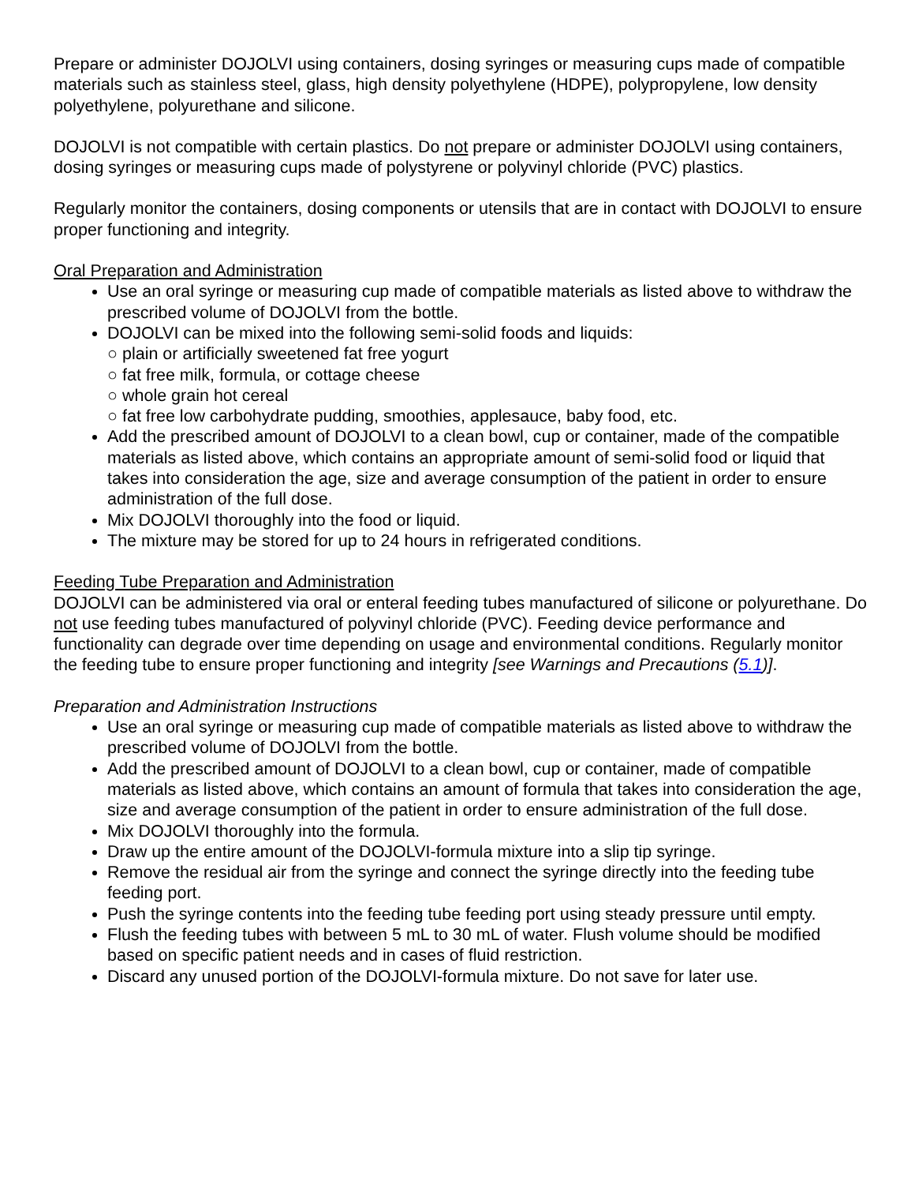Prepare or administer DOJOLVI using containers, dosing syringes or measuring cups made of compatible materials such as stainless steel, glass, high density polyethylene (HDPE), polypropylene, low density polyethylene, polyurethane and silicone.
DOJOLVI is not compatible with certain plastics. Do not prepare or administer DOJOLVI using containers, dosing syringes or measuring cups made of polystyrene or polyvinyl chloride (PVC) plastics.
Regularly monitor the containers, dosing components or utensils that are in contact with DOJOLVI to ensure proper functioning and integrity.
Oral Preparation and Administration
Use an oral syringe or measuring cup made of compatible materials as listed above to withdraw the prescribed volume of DOJOLVI from the bottle.
DOJOLVI can be mixed into the following semi-solid foods and liquids:
○ plain or artificially sweetened fat free yogurt
○ fat free milk, formula, or cottage cheese
○ whole grain hot cereal
○ fat free low carbohydrate pudding, smoothies, applesauce, baby food, etc.
Add the prescribed amount of DOJOLVI to a clean bowl, cup or container, made of the compatible materials as listed above, which contains an appropriate amount of semi-solid food or liquid that takes into consideration the age, size and average consumption of the patient in order to ensure administration of the full dose.
Mix DOJOLVI thoroughly into the food or liquid.
The mixture may be stored for up to 24 hours in refrigerated conditions.
Feeding Tube Preparation and Administration
DOJOLVI can be administered via oral or enteral feeding tubes manufactured of silicone or polyurethane. Do not use feeding tubes manufactured of polyvinyl chloride (PVC). Feeding device performance and functionality can degrade over time depending on usage and environmental conditions. Regularly monitor the feeding tube to ensure proper functioning and integrity [see Warnings and Precautions (5.1)].
Preparation and Administration Instructions
Use an oral syringe or measuring cup made of compatible materials as listed above to withdraw the prescribed volume of DOJOLVI from the bottle.
Add the prescribed amount of DOJOLVI to a clean bowl, cup or container, made of compatible materials as listed above, which contains an amount of formula that takes into consideration the age, size and average consumption of the patient in order to ensure administration of the full dose.
Mix DOJOLVI thoroughly into the formula.
Draw up the entire amount of the DOJOLVI-formula mixture into a slip tip syringe.
Remove the residual air from the syringe and connect the syringe directly into the feeding tube feeding port.
Push the syringe contents into the feeding tube feeding port using steady pressure until empty.
Flush the feeding tubes with between 5 mL to 30 mL of water. Flush volume should be modified based on specific patient needs and in cases of fluid restriction.
Discard any unused portion of the DOJOLVI-formula mixture. Do not save for later use.